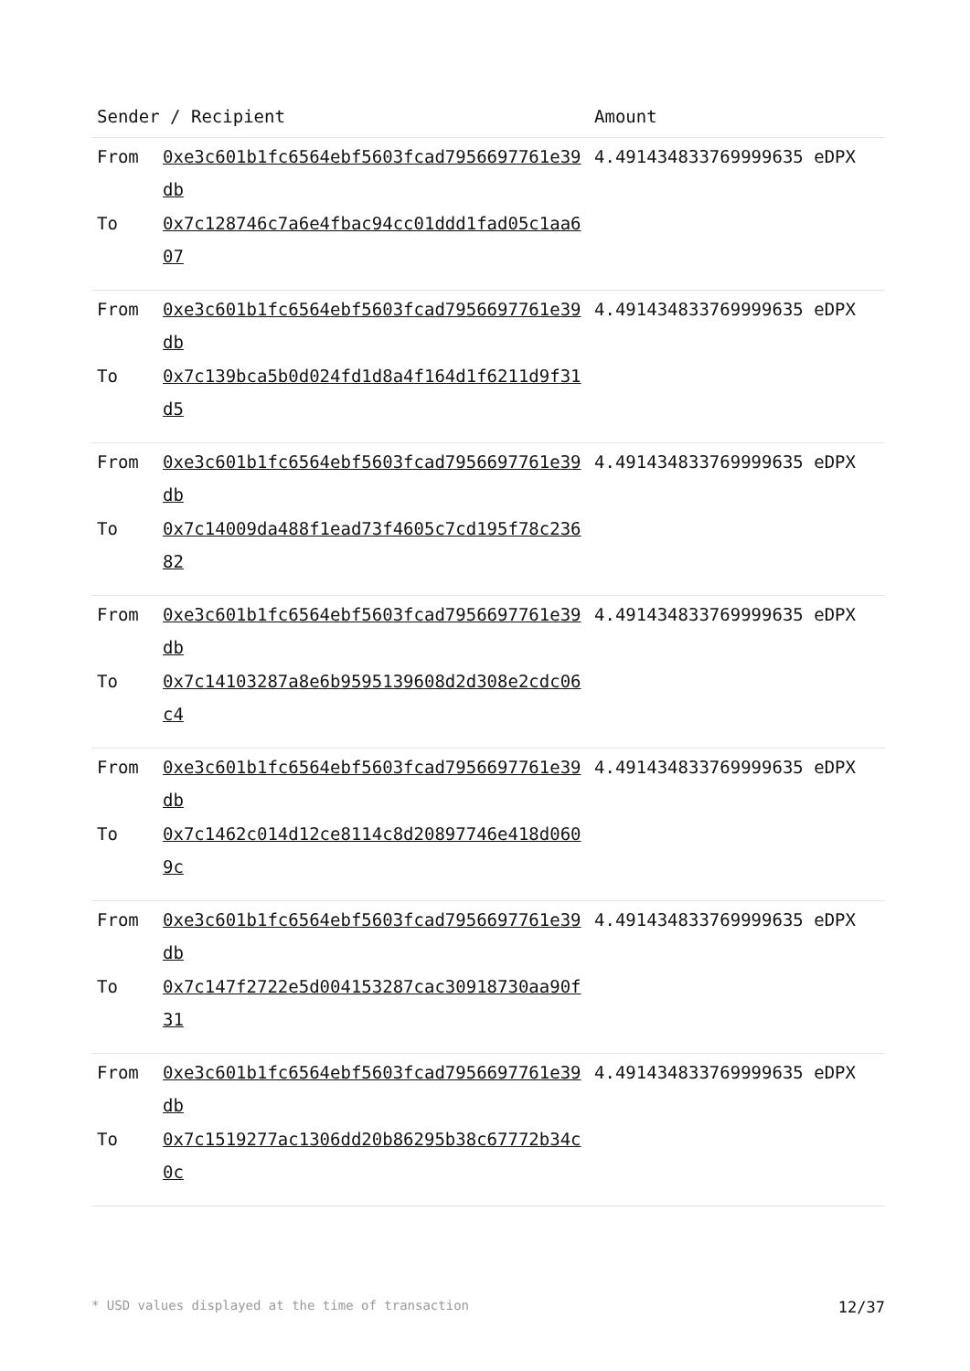| Sender / Recipient | | Amount |
| --- | --- | --- |
| From To | 0xe3c601b1fc6564ebf5603fcad7956697761e39db 0x7c128746c7a6e4fbac94cc01ddd1fad05c1aa607 | 4.491434833769999635 eDPX |
| From To | 0xe3c601b1fc6564ebf5603fcad7956697761e39db 0x7c139bca5b0d024fd1d8a4f164d1f6211d9f31d5 | 4.491434833769999635 eDPX |
| From To | 0xe3c601b1fc6564ebf5603fcad7956697761e39db 0x7c14009da488f1ead73f4605c7cd195f78c23682 | 4.491434833769999635 eDPX |
| From To | 0xe3c601b1fc6564ebf5603fcad7956697761e39db 0x7c14103287a8e6b9595139608d2d308e2cdc06c4 | 4.491434833769999635 eDPX |
| From To | 0xe3c601b1fc6564ebf5603fcad7956697761e39db 0x7c1462c014d12ce8114c8d20897746e418d0609c | 4.491434833769999635 eDPX |
| From To | 0xe3c601b1fc6564ebf5603fcad7956697761e39db 0x7c147f2722e5d004153287cac30918730aa90f31 | 4.491434833769999635 eDPX |
| From To | 0xe3c601b1fc6564ebf5603fcad7956697761e39db 0x7c1519277ac1306dd20b86295b38c67772b34c0c | 4.491434833769999635 eDPX |
* USD values displayed at the time of transaction 12/37